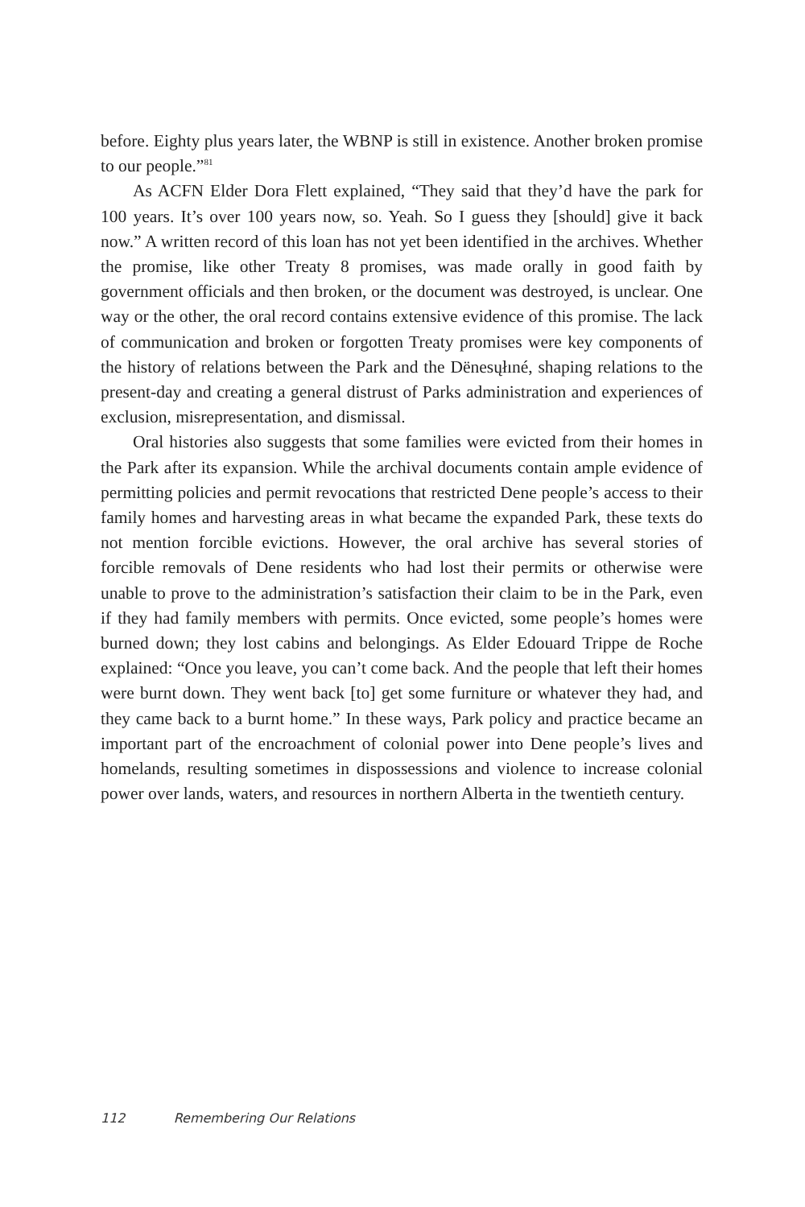before. Eighty plus years later, the WBNP is still in existence. Another broken promise to our people.”<sup>81</sup>
As ACFN Elder Dora Flett explained, “They said that they’d have the park for 100 years. It’s over 100 years now, so. Yeah. So I guess they [should] give it back now.” A written record of this loan has not yet been identified in the archives. Whether the promise, like other Treaty 8 promises, was made orally in good faith by government officials and then broken, or the document was destroyed, is unclear. One way or the other, the oral record contains extensive evidence of this promise. The lack of communication and broken or forgotten Treaty promises were key components of the history of relations between the Park and the Dënesųłıné, shaping relations to the present-day and creating a general distrust of Parks administration and experiences of exclusion, misrepresentation, and dismissal.
Oral histories also suggests that some families were evicted from their homes in the Park after its expansion. While the archival documents contain ample evidence of permitting policies and permit revocations that restricted Dene people’s access to their family homes and harvesting areas in what became the expanded Park, these texts do not mention forcible evictions. However, the oral archive has several stories of forcible removals of Dene residents who had lost their permits or otherwise were unable to prove to the administration’s satisfaction their claim to be in the Park, even if they had family members with permits. Once evicted, some people’s homes were burned down; they lost cabins and belongings. As Elder Edouard Trippe de Roche explained: “Once you leave, you can’t come back. And the people that left their homes were burnt down. They went back [to] get some furniture or whatever they had, and they came back to a burnt home.” In these ways, Park policy and practice became an important part of the encroachment of colonial power into Dene people’s lives and homelands, resulting sometimes in dispossessions and violence to increase colonial power over lands, waters, and resources in northern Alberta in the twentieth century.
112 Remembering Our Relations